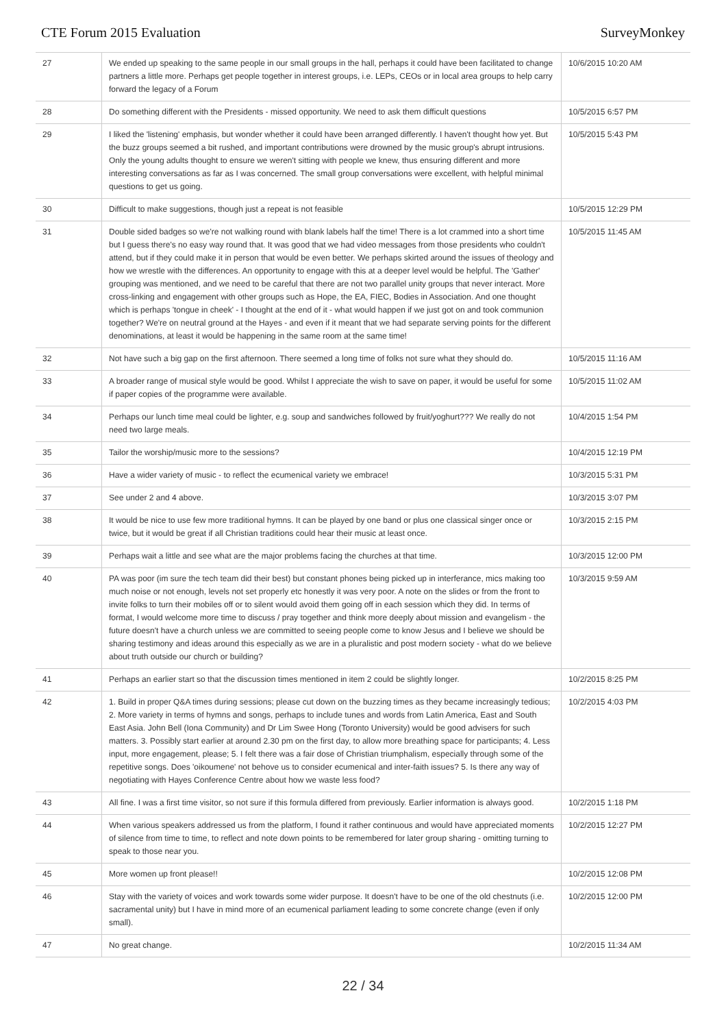CTE Forum 2015 Evaluation SurveyMonkey
| 27 | We ended up speaking to the same people in our small groups in the hall, perhaps it could have been facilitated to change partners a little more. Perhaps get people together in interest groups, i.e. LEPs, CEOs or in local area groups to help carry forward the legacy of a Forum | 10/6/2015 10:20 AM |
| 28 | Do something different with the Presidents - missed opportunity. We need to ask them difficult questions | 10/5/2015 6:57 PM |
| 29 | I liked the 'listening' emphasis, but wonder whether it could have been arranged differently. I haven't thought how yet. But the buzz groups seemed a bit rushed, and important contributions were drowned by the music group's abrupt intrusions. Only the young adults thought to ensure we weren't sitting with people we knew, thus ensuring different and more interesting conversations as far as I was concerned. The small group conversations were excellent, with helpful minimal questions to get us going. | 10/5/2015 5:43 PM |
| 30 | Difficult to make suggestions, though just a repeat is not feasible | 10/5/2015 12:29 PM |
| 31 | Double sided badges so we're not walking round with blank labels half the time! There is a lot crammed into a short time but I guess there's no easy way round that. It was good that we had video messages from those presidents who couldn't attend, but if they could make it in person that would be even better. We perhaps skirted around the issues of theology and how we wrestle with the differences. An opportunity to engage with this at a deeper level would be helpful. The 'Gather' grouping was mentioned, and we need to be careful that there are not two parallel unity groups that never interact. More cross-linking and engagement with other groups such as Hope, the EA, FIEC, Bodies in Association. And one thought which is perhaps 'tongue in cheek' - I thought at the end of it - what would happen if we just got on and took communion together? We're on neutral ground at the Hayes - and even if it meant that we had separate serving points for the different denominations, at least it would be happening in the same room at the same time! | 10/5/2015 11:45 AM |
| 32 | Not have such a big gap on the first afternoon. There seemed a long time of folks not sure what they should do. | 10/5/2015 11:16 AM |
| 33 | A broader range of musical style would be good. Whilst I appreciate the wish to save on paper, it would be useful for some if paper copies of the programme were available. | 10/5/2015 11:02 AM |
| 34 | Perhaps our lunch time meal could be lighter, e.g. soup and sandwiches followed by fruit/yoghurt??? We really do not need two large meals. | 10/4/2015 1:54 PM |
| 35 | Tailor the worship/music more to the sessions? | 10/4/2015 12:19 PM |
| 36 | Have a wider variety of music - to reflect the ecumenical variety we embrace! | 10/3/2015 5:31 PM |
| 37 | See under 2 and 4 above. | 10/3/2015 3:07 PM |
| 38 | It would be nice to use few more traditional hymns. It can be played by one band or plus one classical singer once or twice, but it would be great if all Christian traditions could hear their music at least once. | 10/3/2015 2:15 PM |
| 39 | Perhaps wait a little and see what are the major problems facing the churches at that time. | 10/3/2015 12:00 PM |
| 40 | PA was poor (im sure the tech team did their best) but constant phones being picked up in interferance, mics making too much noise or not enough, levels not set properly etc honestly it was very poor. A note on the slides or from the front to invite folks to turn their mobiles off or to silent would avoid them going off in each session which they did. In terms of format, I would welcome more time to discuss / pray together and think more deeply about mission and evangelism - the future doesn't have a church unless we are committed to seeing people come to know Jesus and I believe we should be sharing testimony and ideas around this especially as we are in a pluralistic and post modern society - what do we believe about truth outside our church or building? | 10/3/2015 9:59 AM |
| 41 | Perhaps an earlier start so that the discussion times mentioned in item 2 could be slightly longer. | 10/2/2015 8:25 PM |
| 42 | 1. Build in proper Q&A times during sessions; please cut down on the buzzing times as they became increasingly tedious; 2. More variety in terms of hymns and songs, perhaps to include tunes and words from Latin America, East and South East Asia. John Bell (Iona Community) and Dr Lim Swee Hong (Toronto University) would be good advisers for such matters. 3. Possibly start earlier at around 2.30 pm on the first day, to allow more breathing space for participants; 4. Less input, more engagement, please; 5. I felt there was a fair dose of Christian triumphalism, especially through some of the repetitive songs. Does 'oikoumene' not behove us to consider ecumenical and inter-faith issues? 5. Is there any way of negotiating with Hayes Conference Centre about how we waste less food? | 10/2/2015 4:03 PM |
| 43 | All fine. I was a first time visitor, so not sure if this formula differed from previously. Earlier information is always good. | 10/2/2015 1:18 PM |
| 44 | When various speakers addressed us from the platform, I found it rather continuous and would have appreciated moments of silence from time to time, to reflect and note down points to be remembered for later group sharing - omitting turning to speak to those near you. | 10/2/2015 12:27 PM |
| 45 | More women up front please!! | 10/2/2015 12:08 PM |
| 46 | Stay with the variety of voices and work towards some wider purpose. It doesn't have to be one of the old chestnuts (i.e. sacramental unity) but I have in mind more of an ecumenical parliament leading to some concrete change (even if only small). | 10/2/2015 12:00 PM |
| 47 | No great change. | 10/2/2015 11:34 AM |
22 / 34